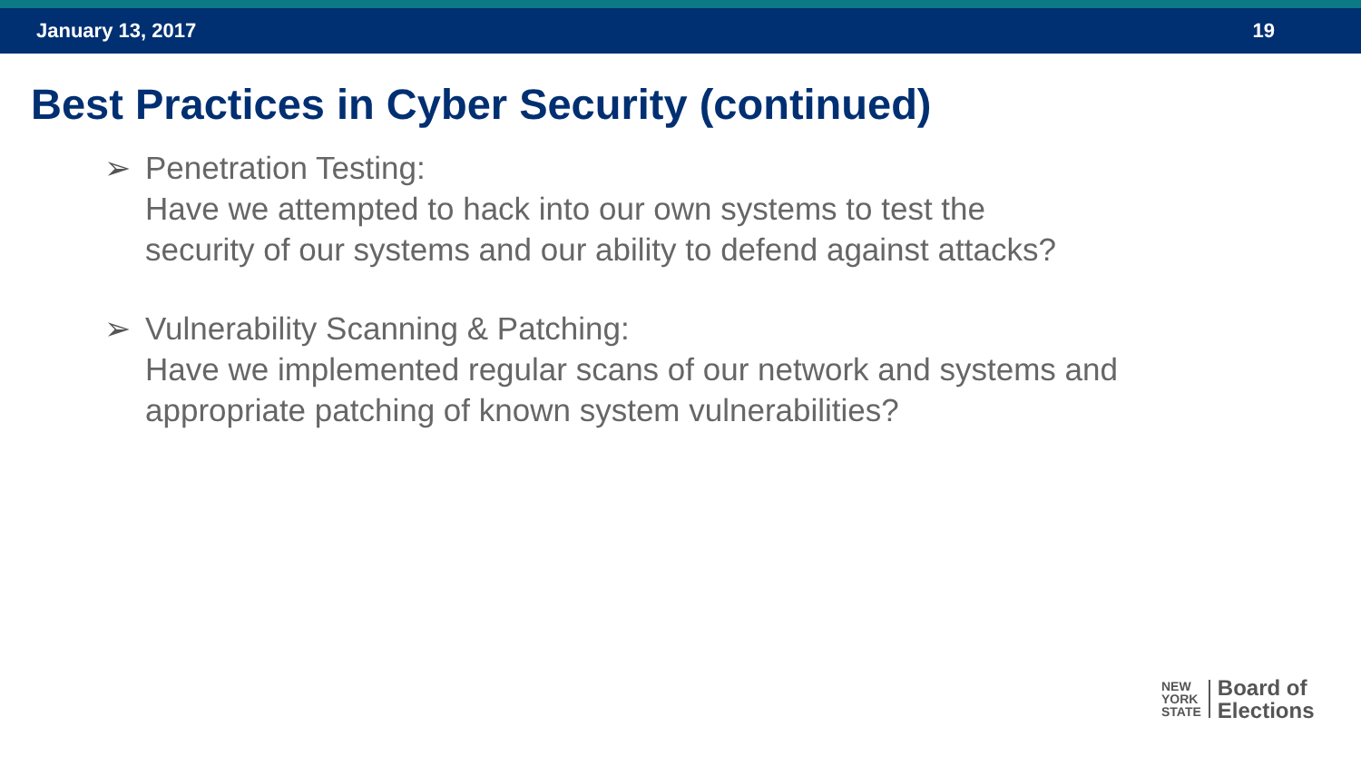January 13, 2017 19
Best Practices in Cyber Security (continued)
➢ Penetration Testing:
Have we attempted to hack into our own systems to test the
security of our systems and our ability to defend against attacks?
➢ Vulnerability Scanning & Patching:
Have we implemented regular scans of our network and systems and
appropriate patching of known system vulnerabilities?
NEW
YORK
STATE
Board of
Elections